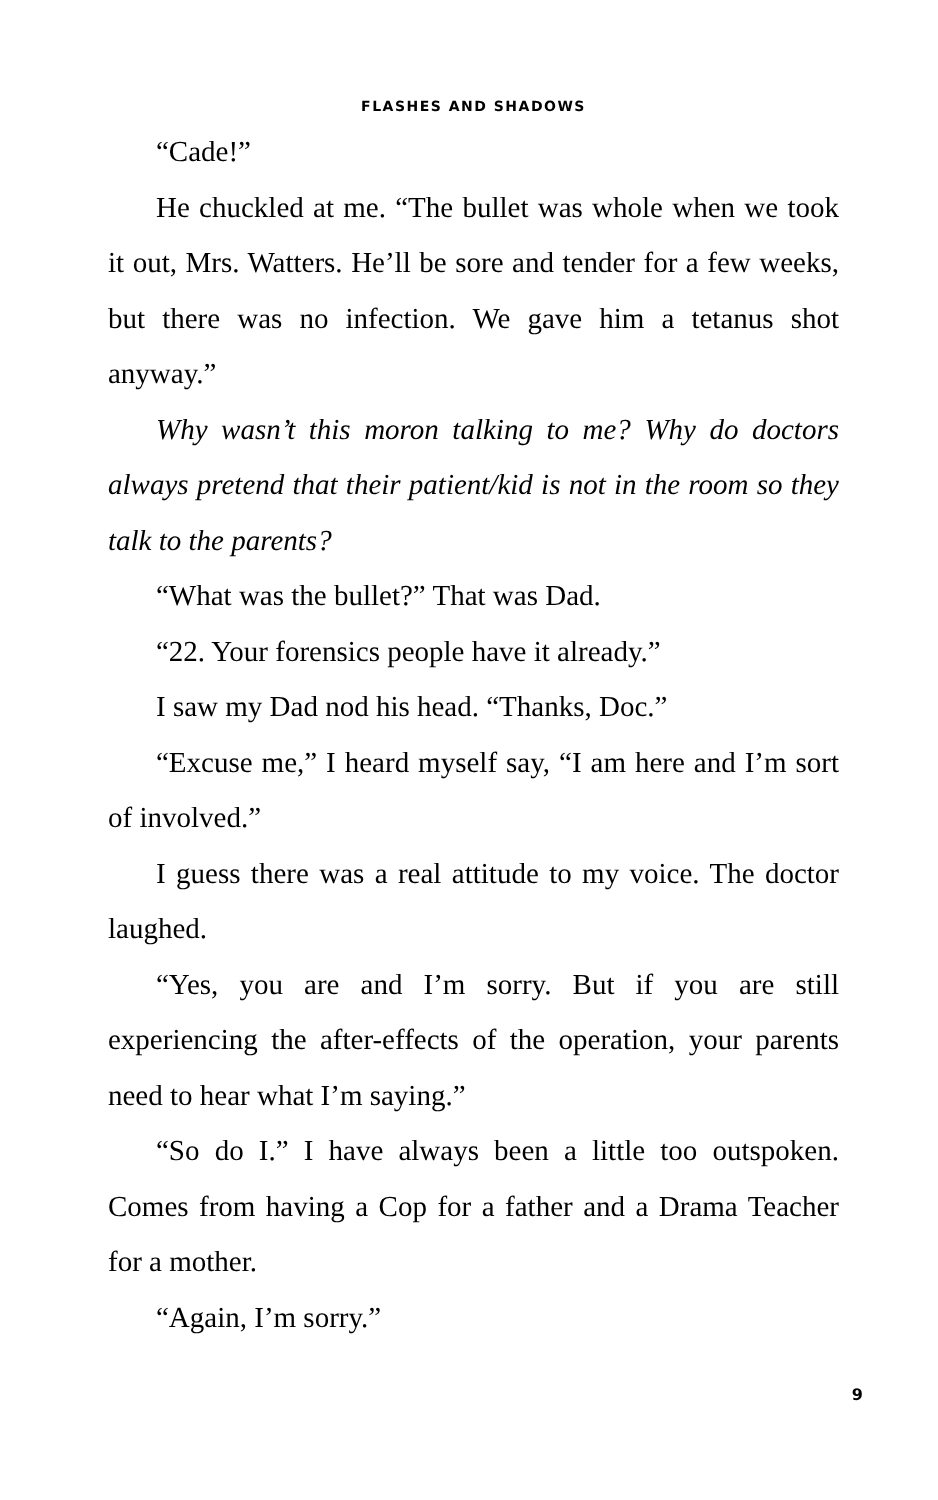FLASHES AND SHADOWS
“Cade!”
He chuckled at me. “The bullet was whole when we took it out, Mrs. Watters. He’ll be sore and tender for a few weeks, but there was no infection. We gave him a tetanus shot anyway.”
Why wasn’t this moron talking to me? Why do doctors always pretend that their patient/kid is not in the room so they talk to the parents?
“What was the bullet?” That was Dad.
“22. Your forensics people have it already.”
I saw my Dad nod his head. “Thanks, Doc.”
“Excuse me,” I heard myself say, “I am here and I’m sort of involved.”
I guess there was a real attitude to my voice. The doctor laughed.
“Yes, you are and I’m sorry. But if you are still experiencing the after-effects of the operation, your parents need to hear what I’m saying.”
“So do I.” I have always been a little too outspoken. Comes from having a Cop for a father and a Drama Teacher for a mother.
“Again, I’m sorry.”
9